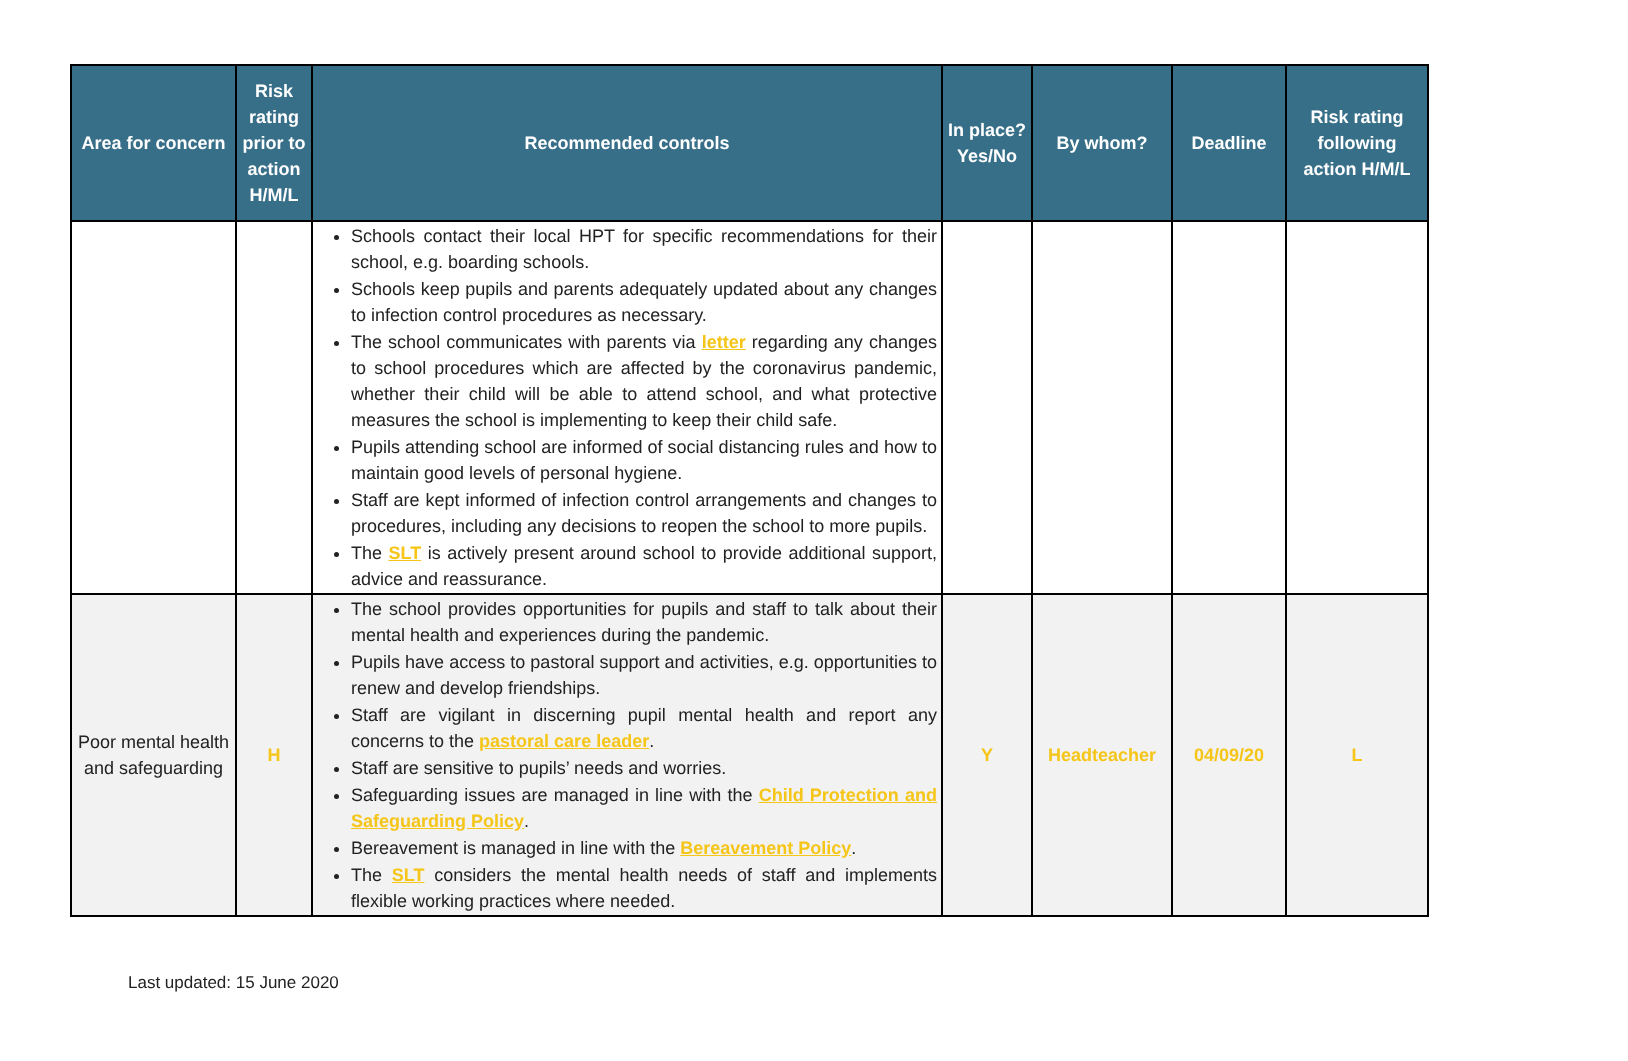| Area for concern | Risk rating prior to action H/M/L | Recommended controls | In place? Yes/No | By whom? | Deadline | Risk rating following action H/M/L |
| --- | --- | --- | --- | --- | --- | --- |
| | | Schools contact their local HPT for specific recommendations for their school, e.g. boarding schools. Schools keep pupils and parents adequately updated about any changes to infection control procedures as necessary. The school communicates with parents via letter regarding any changes to school procedures which are affected by the coronavirus pandemic, whether their child will be able to attend school, and what protective measures the school is implementing to keep their child safe. Pupils attending school are informed of social distancing rules and how to maintain good levels of personal hygiene. Staff are kept informed of infection control arrangements and changes to procedures, including any decisions to reopen the school to more pupils. The SLT is actively present around school to provide additional support, advice and reassurance. | | | | |
| Poor mental health and safeguarding | H | The school provides opportunities for pupils and staff to talk about their mental health and experiences during the pandemic. Pupils have access to pastoral support and activities, e.g. opportunities to renew and develop friendships. Staff are vigilant in discerning pupil mental health and report any concerns to the pastoral care leader . Staff are sensitive to pupils’ needs and worries. Safeguarding issues are managed in line with the Child Protection and Safeguarding Policy . Bereavement is managed in line with the Bereavement Policy . The SLT considers the mental health needs of staff and implements flexible working practices where needed. | Y | Headteacher | 04/09/20 | L |
Last updated: 15 June 2020